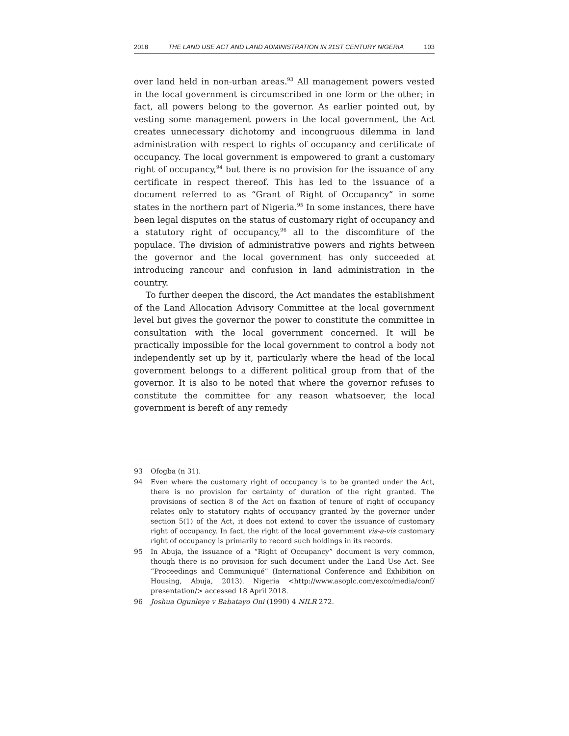2018 THE LAND USE ACT AND LAND ADMINISTRATION IN 21ST CENTURY NIGERIA 103
over land held in non-urban areas.<sup>93</sup> All management powers vested in the local government is circumscribed in one form or the other; in fact, all powers belong to the governor. As earlier pointed out, by vesting some management powers in the local government, the Act creates unnecessary dichotomy and incongruous dilemma in land administration with respect to rights of occupancy and certificate of occupancy. The local government is empowered to grant a customary right of occupancy,<sup>94</sup> but there is no provision for the issuance of any certificate in respect thereof. This has led to the issuance of a document referred to as “Grant of Right of Occupancy” in some states in the northern part of Nigeria.<sup>95</sup> In some instances, there have been legal disputes on the status of customary right of occupancy and a statutory right of occupancy,<sup>96</sup> all to the discomfiture of the populace. The division of administrative powers and rights between the governor and the local government has only succeeded at introducing rancour and confusion in land administration in the country.
To further deepen the discord, the Act mandates the establishment of the Land Allocation Advisory Committee at the local government level but gives the governor the power to constitute the committee in consultation with the local government concerned. It will be practically impossible for the local government to control a body not independently set up by it, particularly where the head of the local government belongs to a different political group from that of the governor. It is also to be noted that where the governor refuses to constitute the committee for any reason whatsoever, the local government is bereft of any remedy
93 Ofogba (n 31).
94 Even where the customary right of occupancy is to be granted under the Act, there is no provision for certainty of duration of the right granted. The provisions of section 8 of the Act on fixation of tenure of right of occupancy relates only to statutory rights of occupancy granted by the governor under section 5(1) of the Act, it does not extend to cover the issuance of customary right of occupancy. In fact, the right of the local government vis-a-vis customary right of occupancy is primarily to record such holdings in its records.
95 In Abuja, the issuance of a “Right of Occupancy” document is very common, though there is no provision for such document under the Land Use Act. See “Proceedings and Communiqué” (International Conference and Exhibition on Housing, Abuja, 2013). Nigeria <http://www.asoplc.com/exco/media/conf/ presentation/> accessed 18 April 2018.
96 Joshua Ogunleye v Babatayo Oni (1990) 4 NILR 272.